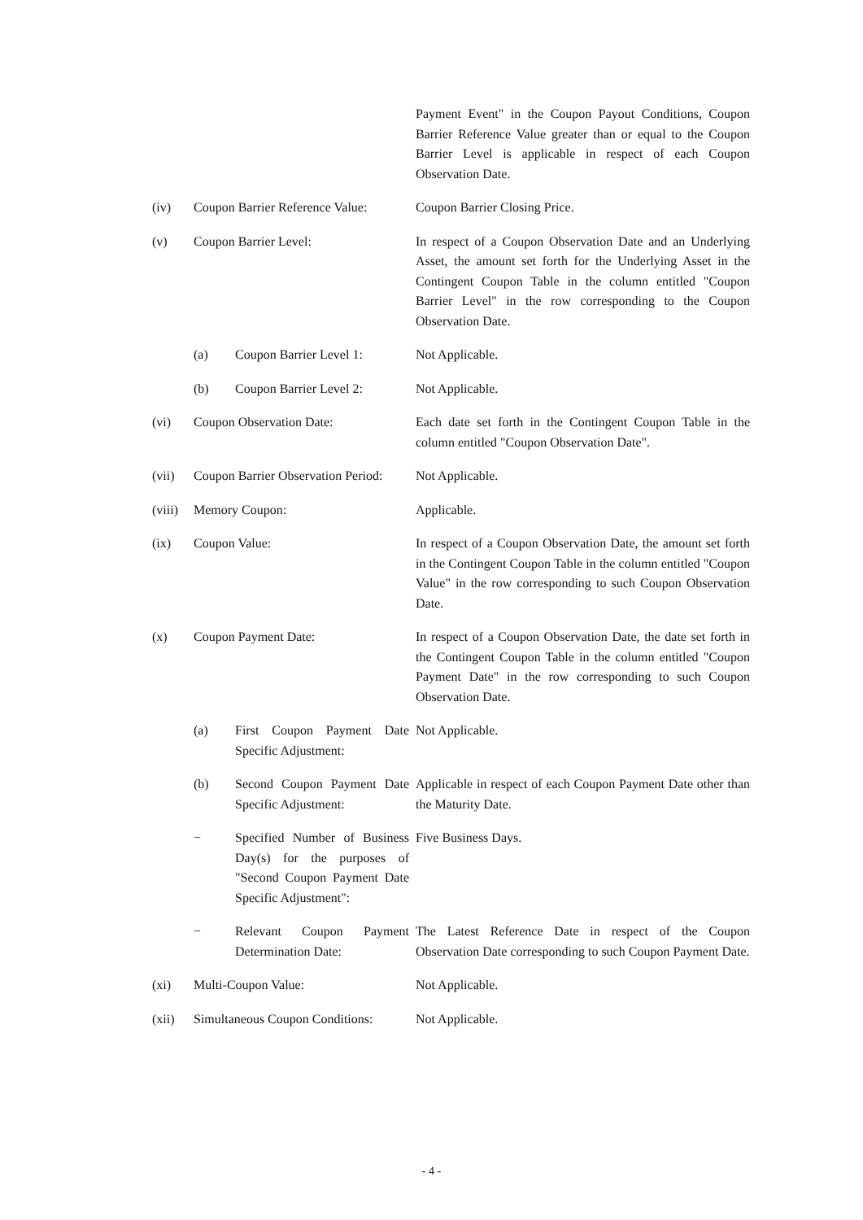Payment Event" in the Coupon Payout Conditions, Coupon Barrier Reference Value greater than or equal to the Coupon Barrier Level is applicable in respect of each Coupon Observation Date.
(iv) Coupon Barrier Reference Value:
Coupon Barrier Closing Price.
(v) Coupon Barrier Level: In respect of a Coupon Observation Date and an Underlying Asset, the amount set forth for the Underlying Asset in the Contingent Coupon Table in the column entitled "Coupon Barrier Level" in the row corresponding to the Coupon Observation Date.
(a) Coupon Barrier Level 1:
Not Applicable.
(b) Coupon Barrier Level 2:
Not Applicable.
(vi) Coupon Observation Date: Each date set forth in the Contingent Coupon Table in the column entitled "Coupon Observation Date".
(vii) Coupon Barrier Observation Period:
Not Applicable.
(viii)
Memory Coupon: Applicable.
(ix) Coupon Value: In respect of a Coupon Observation Date, the amount set forth in the Contingent Coupon Table in the column entitled "Coupon Value" in the row corresponding to such Coupon Observation Date.
(x) Coupon Payment Date: In respect of a Coupon Observation Date, the date set forth in the Contingent Coupon Table in the column entitled "Coupon Payment Date" in the row corresponding to such Coupon Observation Date.
(a) First Coupon Payment Date Specific Adjustment:
Not Applicable.
(b) Second Coupon Payment Date Specific Adjustment:
Applicable in respect of each Coupon Payment Date other than the Maturity Date.
− Specified Number of Business Day(s) for the purposes of "Second Coupon Payment Date Specific Adjustment":
Five Business Days.
− Relevant Coupon Payment Determination Date:
The Latest Reference Date in respect of the Coupon Observation Date corresponding to such Coupon Payment Date.
(xi) Multi-Coupon Value: Not Applicable.
(xii) Simultaneous Coupon Conditions:
Not Applicable.
- 4 -